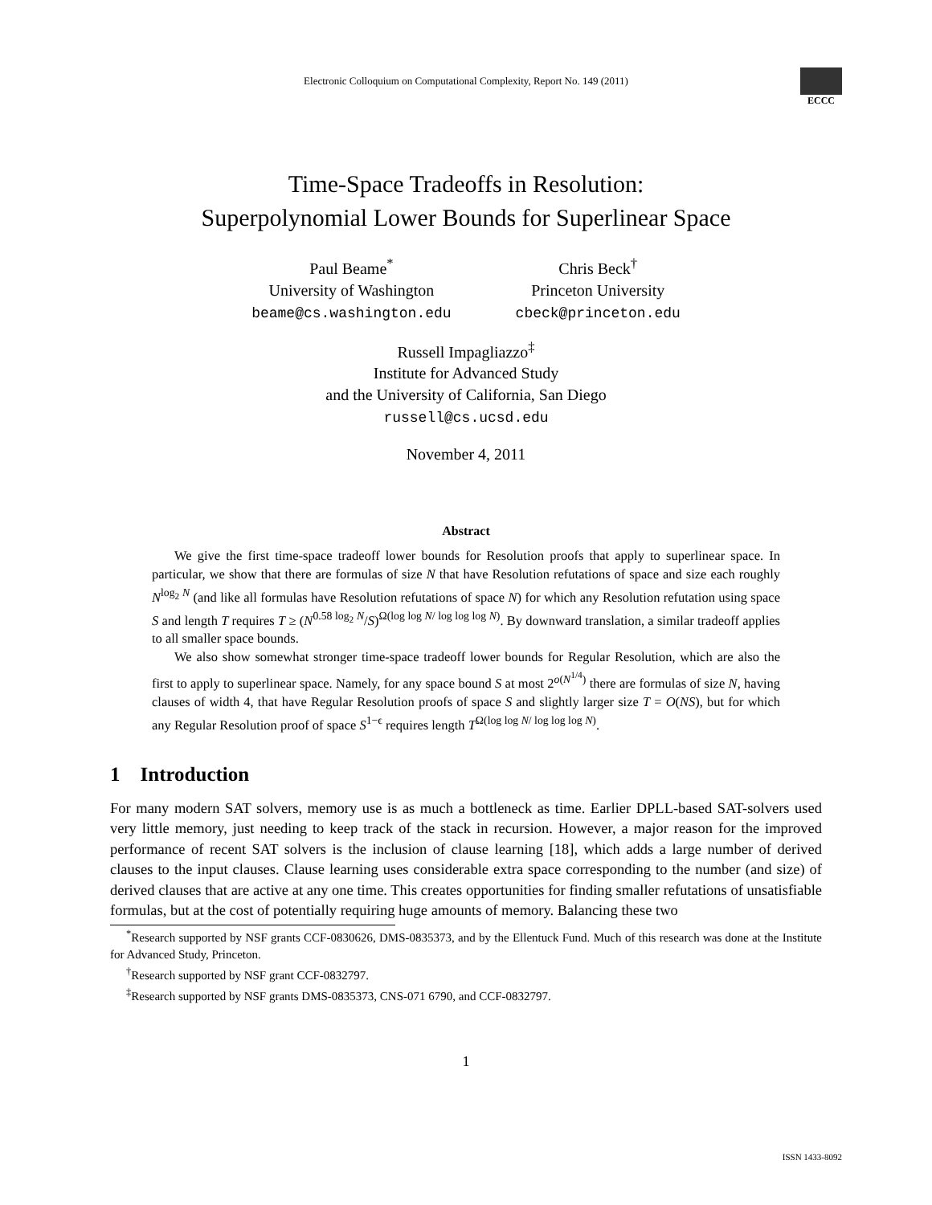Electronic Colloquium on Computational Complexity, Report No. 149 (2011)
ECCC
Time-Space Tradeoffs in Resolution:
Superpolynomial Lower Bounds for Superlinear Space
Paul Beame<sup>*</sup>
University of Washington
beame@cs.washington.edu
Chris Beck<sup>†</sup>
Princeton University
cbeck@princeton.edu
Russell Impagliazzo<sup>‡</sup>
Institute for Advanced Study
and the University of California, San Diego
russell@cs.ucsd.edu
November 4, 2011
Abstract
We give the first time-space tradeoff lower bounds for Resolution proofs that apply to superlinear space. In particular, we show that there are formulas of size N that have Resolution refutations of space and size each roughly N<sup>log<sub>2</sub> N</sup> (and like all formulas have Resolution refutations of space N) for which any Resolution refutation using space S and length T requires T ≥ (N<sup>0.58 log<sub>2</sub> N</sup>/S)<sup>Ω(log log N/ log log log N)</sup>. By downward translation, a similar tradeoff applies to all smaller space bounds.
We also show somewhat stronger time-space tradeoff lower bounds for Regular Resolution, which are also the first to apply to superlinear space. Namely, for any space bound S at most 2<sup>o(N<sup>1/4</sup>)</sup> there are formulas of size N, having clauses of width 4, that have Regular Resolution proofs of space S and slightly larger size T = O(NS), but for which any Regular Resolution proof of space S<sup>1−ϵ</sup> requires length T<sup>Ω(log log N/ log log log N)</sup>.
1 Introduction
For many modern SAT solvers, memory use is as much a bottleneck as time. Earlier DPLL-based SAT-solvers used very little memory, just needing to keep track of the stack in recursion. However, a major reason for the improved performance of recent SAT solvers is the inclusion of clause learning [18], which adds a large number of derived clauses to the input clauses. Clause learning uses considerable extra space corresponding to the number (and size) of derived clauses that are active at any one time. This creates opportunities for finding smaller refutations of unsatisfiable formulas, but at the cost of potentially requiring huge amounts of memory. Balancing these two
<sup>*</sup> Research supported by NSF grants CCF-0830626, DMS-0835373, and by the Ellentuck Fund. Much of this research was done at the Institute for Advanced Study, Princeton.
<sup>†</sup> Research supported by NSF grant CCF-0832797.
<sup>‡</sup> Research supported by NSF grants DMS-0835373, CNS-071 6790, and CCF-0832797.
1
ISSN 1433-8092